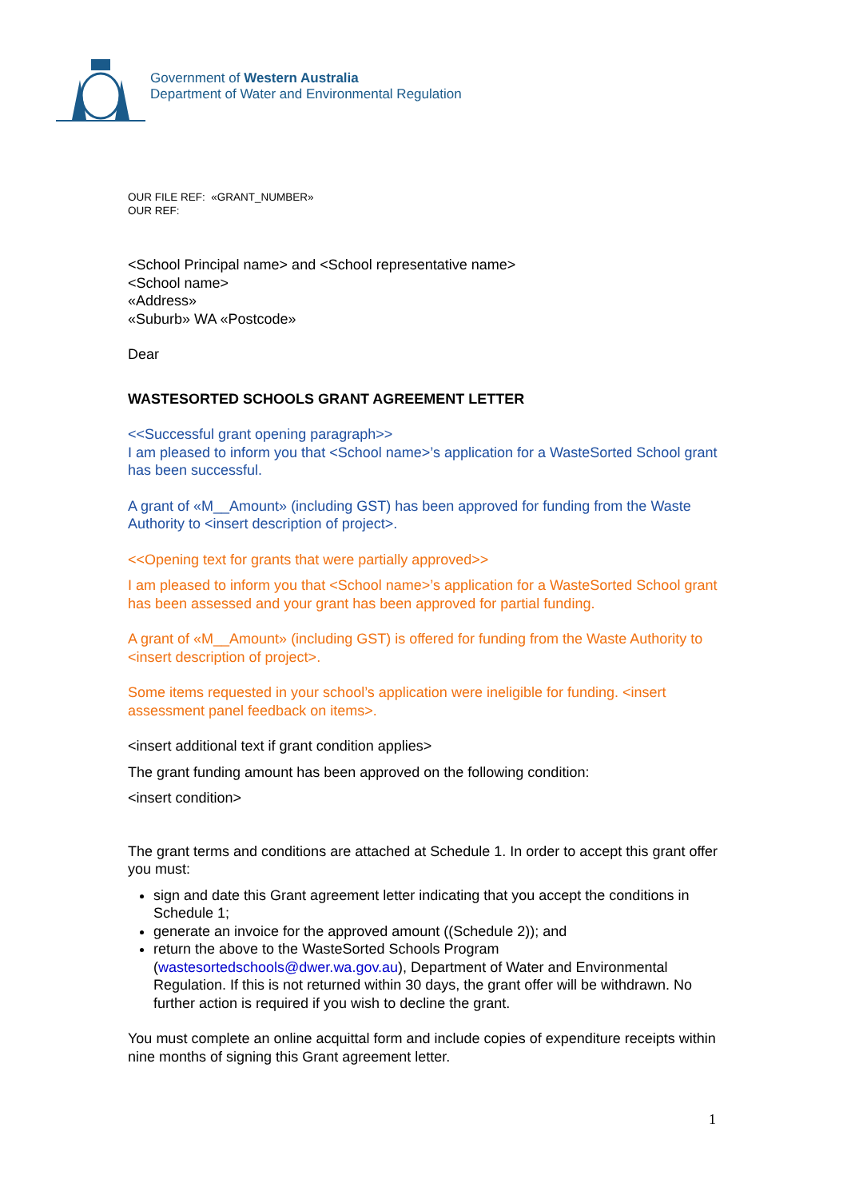Government of Western Australia
Department of Water and Environmental Regulation
OUR FILE REF: «GRANT_NUMBER»
OUR REF:
<School Principal name> and <School representative name>
<School name>
«Address»
«Suburb» WA «Postcode»
Dear
WASTESORTED SCHOOLS GRANT AGREEMENT LETTER
<<Successful grant opening paragraph>>
I am pleased to inform you that <School name>’s application for a WasteSorted School grant has been successful.
A grant of «M__Amount» (including GST) has been approved for funding from the Waste Authority to <insert description of project>.
<<Opening text for grants that were partially approved>>
I am pleased to inform you that <School name>’s application for a WasteSorted School grant has been assessed and your grant has been approved for partial funding.
A grant of «M__Amount» (including GST) is offered for funding from the Waste Authority to <insert description of project>.
Some items requested in your school’s application were ineligible for funding. <insert assessment panel feedback on items>.
<insert additional text if grant condition applies>
The grant funding amount has been approved on the following condition:
<insert condition>
The grant terms and conditions are attached at Schedule 1. In order to accept this grant offer you must:
sign and date this Grant agreement letter indicating that you accept the conditions in Schedule 1;
generate an invoice for the approved amount ((Schedule 2)); and
return the above to the WasteSorted Schools Program (wastesortedschools@dwer.wa.gov.au), Department of Water and Environmental Regulation. If this is not returned within 30 days, the grant offer will be withdrawn. No further action is required if you wish to decline the grant.
You must complete an online acquittal form and include copies of expenditure receipts within nine months of signing this Grant agreement letter.
1